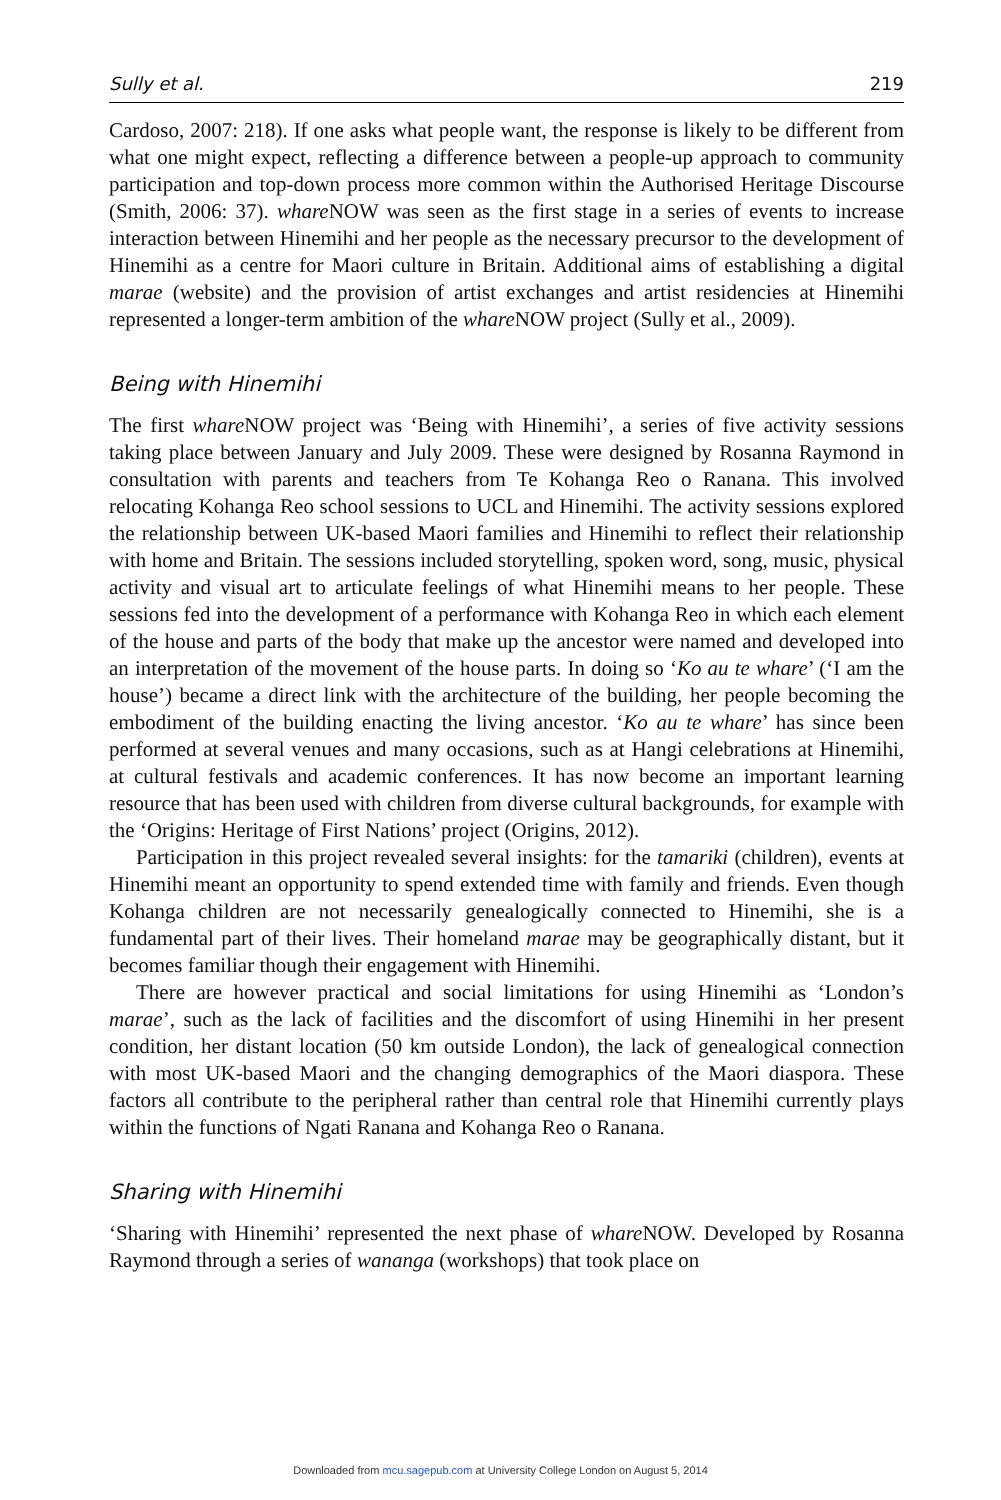Sully et al. 219
Cardoso, 2007: 218). If one asks what people want, the response is likely to be different from what one might expect, reflecting a difference between a people-up approach to community participation and top-down process more common within the Authorised Heritage Discourse (Smith, 2006: 37). whare NOW was seen as the first stage in a series of events to increase interaction between Hinemihi and her people as the necessary precursor to the development of Hinemihi as a centre for Maori culture in Britain. Additional aims of establishing a digital marae (website) and the provision of artist exchanges and artist residencies at Hinemihi represented a longer-term ambition of the whare NOW project (Sully et al., 2009).
Being with Hinemihi
The first whare NOW project was ‘Being with Hinemihi’, a series of five activity sessions taking place between January and July 2009. These were designed by Rosanna Raymond in consultation with parents and teachers from Te Kohanga Reo o Ranana. This involved relocating Kohanga Reo school sessions to UCL and Hinemihi. The activity sessions explored the relationship between UK-based Maori families and Hinemihi to reflect their relationship with home and Britain. The sessions included storytelling, spoken word, song, music, physical activity and visual art to articulate feelings of what Hinemihi means to her people. These sessions fed into the development of a performance with Kohanga Reo in which each element of the house and parts of the body that make up the ancestor were named and developed into an interpretation of the movement of the house parts. In doing so ‘Ko au te whare’ (‘I am the house’) became a direct link with the architecture of the building, her people becoming the embodiment of the building enacting the living ancestor. ‘Ko au te whare’ has since been performed at several venues and many occasions, such as at Hangi celebrations at Hinemihi, at cultural festivals and academic conferences. It has now become an important learning resource that has been used with children from diverse cultural backgrounds, for example with the ‘Origins: Heritage of First Nations’ project (Origins, 2012).
Participation in this project revealed several insights: for the tamariki (children), events at Hinemihi meant an opportunity to spend extended time with family and friends. Even though Kohanga children are not necessarily genealogically connected to Hinemihi, she is a fundamental part of their lives. Their homeland marae may be geographically distant, but it becomes familiar though their engagement with Hinemihi.
There are however practical and social limitations for using Hinemihi as ‘London’s marae’, such as the lack of facilities and the discomfort of using Hinemihi in her present condition, her distant location (50 km outside London), the lack of genealogical connection with most UK-based Maori and the changing demographics of the Maori diaspora. These factors all contribute to the peripheral rather than central role that Hinemihi currently plays within the functions of Ngati Ranana and Kohanga Reo o Ranana.
Sharing with Hinemihi
‘Sharing with Hinemihi’ represented the next phase of whare NOW. Developed by Rosanna Raymond through a series of wananga (workshops) that took place on
Downloaded from mcu.sagepub.com at University College London on August 5, 2014